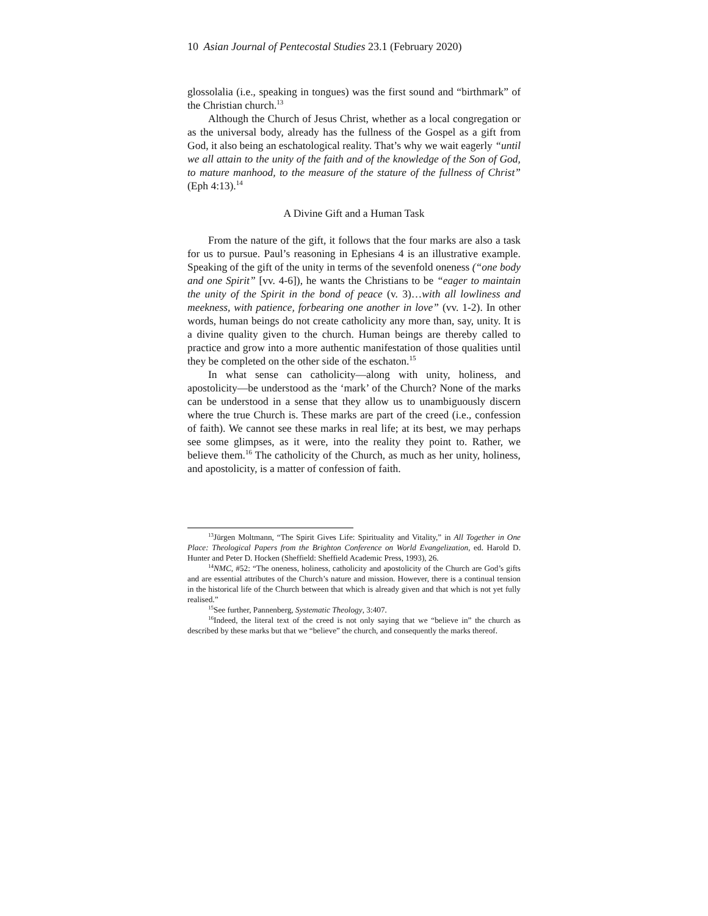10 Asian Journal of Pentecostal Studies 23.1 (February 2020)
glossolalia (i.e., speaking in tongues) was the first sound and “birthmark” of the Christian church.<sup>13</sup>
Although the Church of Jesus Christ, whether as a local congregation or as the universal body, already has the fullness of the Gospel as a gift from God, it also being an eschatological reality. That’s why we wait eagerly “until we all attain to the unity of the faith and of the knowledge of the Son of God, to mature manhood, to the measure of the stature of the fullness of Christ” (Eph 4:13).<sup>14</sup>
A Divine Gift and a Human Task
From the nature of the gift, it follows that the four marks are also a task for us to pursue. Paul’s reasoning in Ephesians 4 is an illustrative example. Speaking of the gift of the unity in terms of the sevenfold oneness (“one body and one Spirit” [vv. 4-6]), he wants the Christians to be “eager to maintain the unity of the Spirit in the bond of peace (v. 3)…with all lowliness and meekness, with patience, forbearing one another in love” (vv. 1-2). In other words, human beings do not create catholicity any more than, say, unity. It is a divine quality given to the church. Human beings are thereby called to practice and grow into a more authentic manifestation of those qualities until they be completed on the other side of the eschaton.<sup>15</sup>
In what sense can catholicity—along with unity, holiness, and apostolicity—be understood as the ‘mark’ of the Church? None of the marks can be understood in a sense that they allow us to unambiguously discern where the true Church is. These marks are part of the creed (i.e., confession of faith). We cannot see these marks in real life; at its best, we may perhaps see some glimpses, as it were, into the reality they point to. Rather, we believe them.<sup>16</sup> The catholicity of the Church, as much as her unity, holiness, and apostolicity, is a matter of confession of faith.
<sup>13</sup> Jürgen Moltmann, “The Spirit Gives Life: Spirituality and Vitality,” in All Together in One Place: Theological Papers from the Brighton Conference on World Evangelization, ed. Harold D. Hunter and Peter D. Hocken (Sheffield: Sheffield Academic Press, 1993), 26.
<sup>14</sup>NMC, #52: “The oneness, holiness, catholicity and apostolicity of the Church are God’s gifts and are essential attributes of the Church’s nature and mission. However, there is a continual tension in the historical life of the Church between that which is already given and that which is not yet fully realised.”
<sup>15</sup> See further, Pannenberg, Systematic Theology, 3:407.
<sup>16</sup> Indeed, the literal text of the creed is not only saying that we “believe in” the church as described by these marks but that we “believe” the church, and consequently the marks thereof.